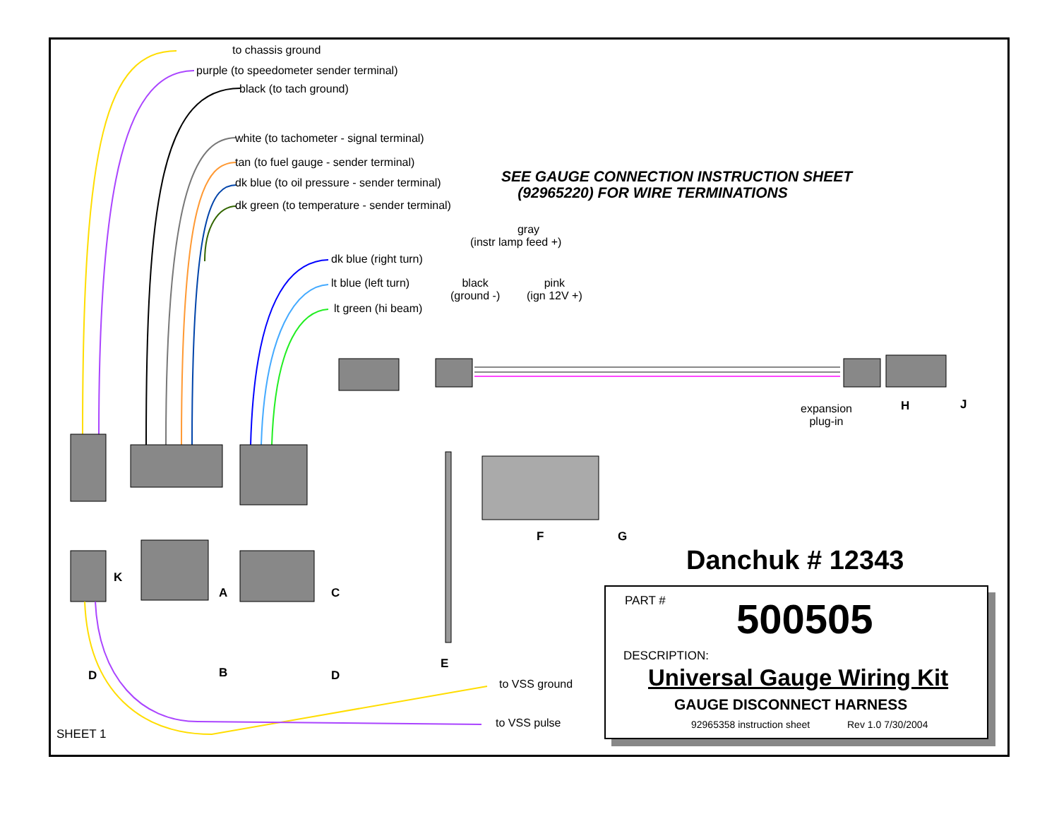to chassis ground
purple (to speedometer sender terminal)
black (to tach ground)
white (to tachometer - signal terminal)
tan (to fuel gauge - sender terminal)
dk blue (to oil pressure - sender terminal)
dk green (to temperature - sender terminal)
SEE GAUGE CONNECTION INSTRUCTION SHEET
(92965220) FOR WIRE TERMINATIONS
gray
(instr lamp feed +)
dk blue (right turn)
lt blue (left turn)
lt green (hi beam)
black
(ground -)
pink
(ign 12V +)
expansion
plug-in
H J
F G
K
A C
D B D
E
to VSS ground
to VSS pulse
SHEET 1
Danchuk # 12343
PART # 500505
DESCRIPTION:
Universal Gauge Wiring Kit
GAUGE DISCONNECT HARNESS
92965358 instruction sheet Rev 1.0 7/30/2004